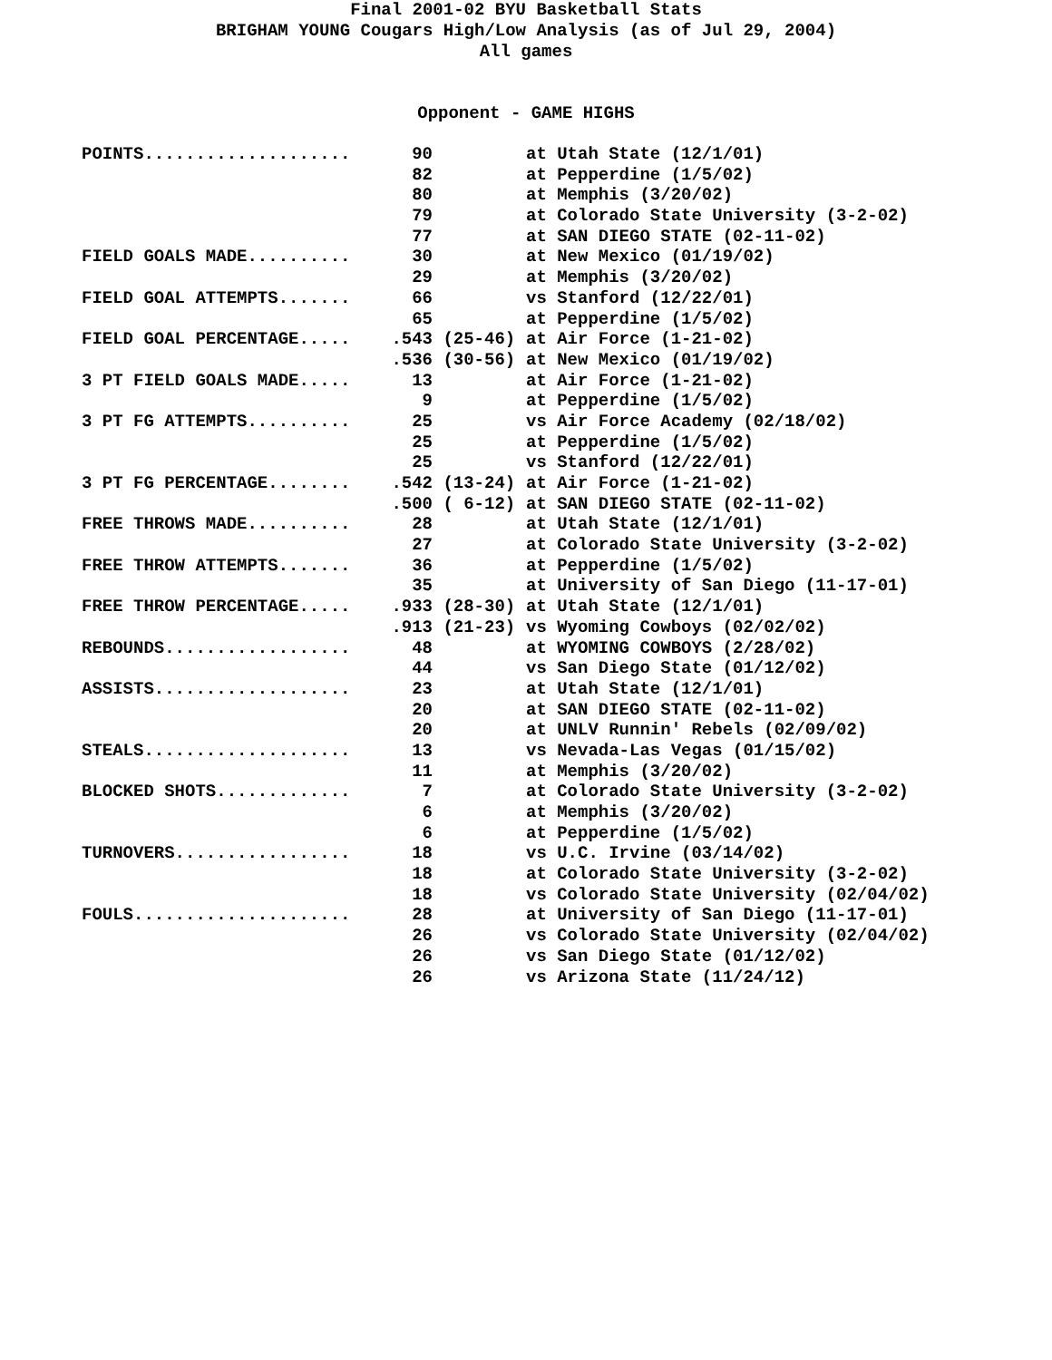Final 2001-02 BYU Basketball Stats
BRIGHAM YOUNG Cougars High/Low Analysis (as of Jul 29, 2004)
All games
Opponent - GAME HIGHS
| POINTS.................... | 90 | at Utah State (12/1/01) |
| | 82 | at Pepperdine (1/5/02) |
| | 80 | at Memphis (3/20/02) |
| | 79 | at Colorado State University (3-2-02) |
| | 77 | at SAN DIEGO STATE (02-11-02) |
| FIELD GOALS MADE.......... | 30 | at New Mexico (01/19/02) |
| | 29 | at Memphis (3/20/02) |
| FIELD GOAL ATTEMPTS....... | 66 | vs Stanford (12/22/01) |
| | 65 | at Pepperdine (1/5/02) |
| FIELD GOAL PERCENTAGE..... | .543 (25-46) | at Air Force (1-21-02) |
| | .536 (30-56) | at New Mexico (01/19/02) |
| 3 PT FIELD GOALS MADE..... | 13 | at Air Force (1-21-02) |
| | 9 | at Pepperdine (1/5/02) |
| 3 PT FG ATTEMPTS.......... | 25 | vs Air Force Academy (02/18/02) |
| | 25 | at Pepperdine (1/5/02) |
| | 25 | vs Stanford (12/22/01) |
| 3 PT FG PERCENTAGE........ | .542 (13-24) | at Air Force (1-21-02) |
| | .500 ( 6-12) | at SAN DIEGO STATE (02-11-02) |
| FREE THROWS MADE.......... | 28 | at Utah State (12/1/01) |
| | 27 | at Colorado State University (3-2-02) |
| FREE THROW ATTEMPTS....... | 36 | at Pepperdine (1/5/02) |
| | 35 | at University of San Diego (11-17-01) |
| FREE THROW PERCENTAGE..... | .933 (28-30) | at Utah State (12/1/01) |
| | .913 (21-23) | vs Wyoming Cowboys (02/02/02) |
| REBOUNDS.................. | 48 | at WYOMING COWBOYS (2/28/02) |
| | 44 | vs San Diego State (01/12/02) |
| ASSISTS................... | 23 | at Utah State (12/1/01) |
| | 20 | at SAN DIEGO STATE (02-11-02) |
| | 20 | at UNLV Runnin' Rebels (02/09/02) |
| STEALS.................... | 13 | vs Nevada-Las Vegas (01/15/02) |
| | 11 | at Memphis (3/20/02) |
| BLOCKED SHOTS............. | 7 | at Colorado State University (3-2-02) |
| | 6 | at Memphis (3/20/02) |
| | 6 | at Pepperdine (1/5/02) |
| TURNOVERS................. | 18 | vs U.C. Irvine (03/14/02) |
| | 18 | at Colorado State University (3-2-02) |
| | 18 | vs Colorado State University (02/04/02) |
| FOULS..................... | 28 | at University of San Diego (11-17-01) |
| | 26 | vs Colorado State University (02/04/02) |
| | 26 | vs San Diego State (01/12/02) |
| | 26 | vs Arizona State (11/24/12) |